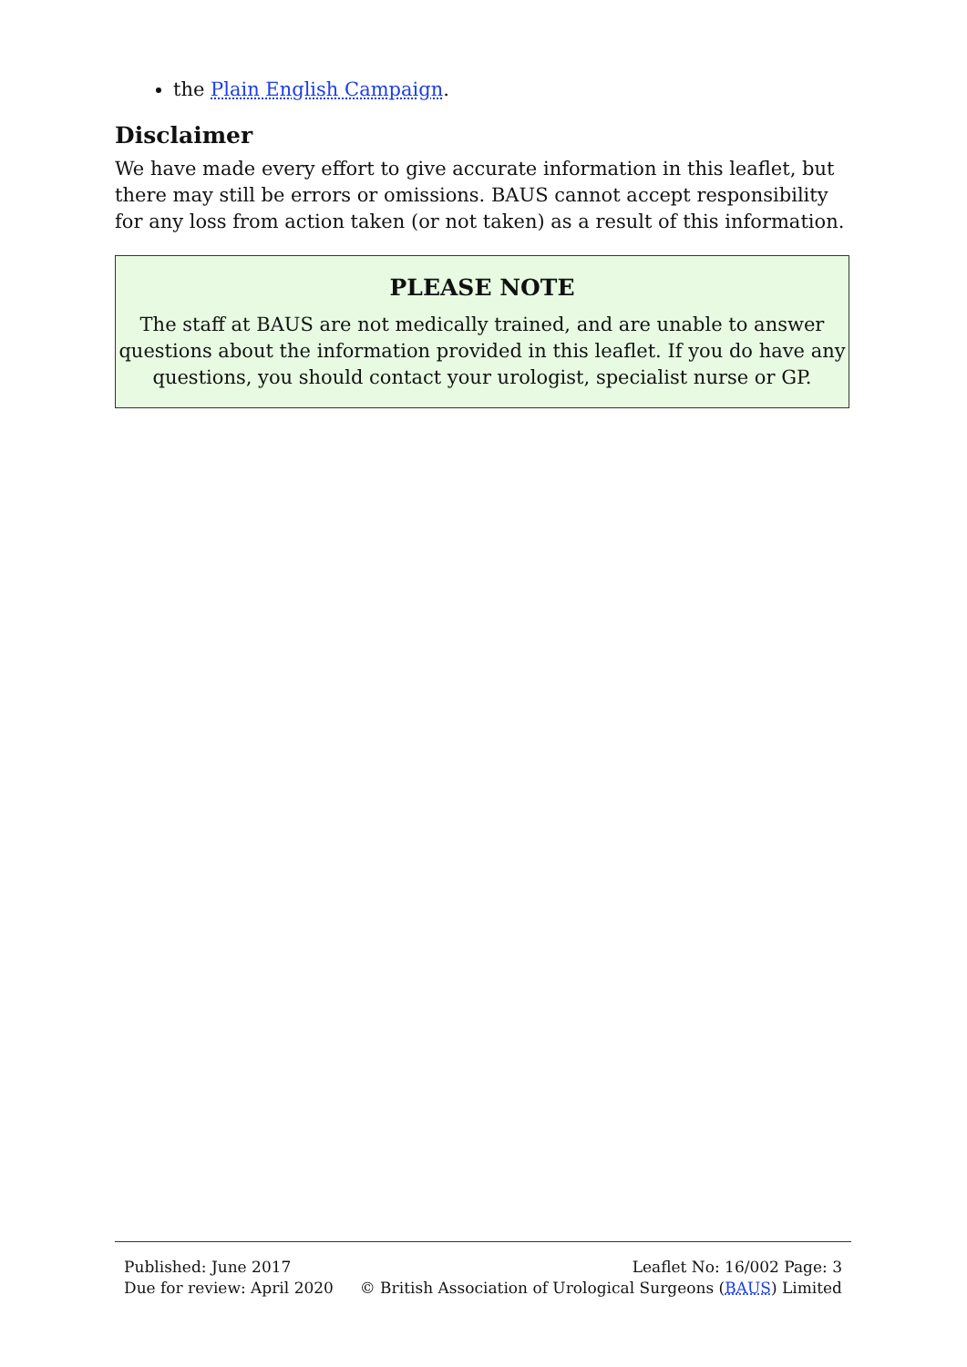the Plain English Campaign.
Disclaimer
We have made every effort to give accurate information in this leaflet, but there may still be errors or omissions. BAUS cannot accept responsibility for any loss from action taken (or not taken) as a result of this information.
PLEASE NOTE
The staff at BAUS are not medically trained, and are unable to answer questions about the information provided in this leaflet. If you do have any questions, you should contact your urologist, specialist nurse or GP.
Published: June 2017
Due for review: April 2020
Leaflet No: 16/002 Page: 3
© British Association of Urological Surgeons (BAUS) Limited